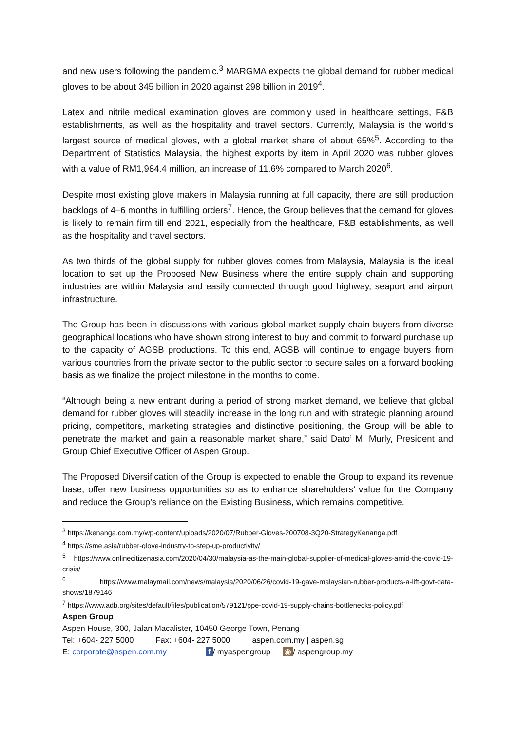and new users following the pandemic.<sup>3</sup> MARGMA expects the global demand for rubber medical gloves to be about 345 billion in 2020 against 298 billion in 2019<sup>4</sup>.
Latex and nitrile medical examination gloves are commonly used in healthcare settings, F&B establishments, as well as the hospitality and travel sectors. Currently, Malaysia is the world’s largest source of medical gloves, with a global market share of about 65%<sup>5</sup>. According to the Department of Statistics Malaysia, the highest exports by item in April 2020 was rubber gloves with a value of RM1,984.4 million, an increase of 11.6% compared to March 2020<sup>6</sup>.
Despite most existing glove makers in Malaysia running at full capacity, there are still production backlogs of 4–6 months in fulfilling orders<sup>7</sup>. Hence, the Group believes that the demand for gloves is likely to remain firm till end 2021, especially from the healthcare, F&B establishments, as well as the hospitality and travel sectors.
As two thirds of the global supply for rubber gloves comes from Malaysia, Malaysia is the ideal location to set up the Proposed New Business where the entire supply chain and supporting industries are within Malaysia and easily connected through good highway, seaport and airport infrastructure.
The Group has been in discussions with various global market supply chain buyers from diverse geographical locations who have shown strong interest to buy and commit to forward purchase up to the capacity of AGSB productions. To this end, AGSB will continue to engage buyers from various countries from the private sector to the public sector to secure sales on a forward booking basis as we finalize the project milestone in the months to come.
“Although being a new entrant during a period of strong market demand, we believe that global demand for rubber gloves will steadily increase in the long run and with strategic planning around pricing, competitors, marketing strategies and distinctive positioning, the Group will be able to penetrate the market and gain a reasonable market share,” said Dato’ M. Murly, President and Group Chief Executive Officer of Aspen Group.
The Proposed Diversification of the Group is expected to enable the Group to expand its revenue base, offer new business opportunities so as to enhance shareholders’ value for the Company and reduce the Group’s reliance on the Existing Business, which remains competitive.
<sup>3</sup> https://kenanga.com.my/wp-content/uploads/2020/07/Rubber-Gloves-200708-3Q20-StrategyKenanga.pdf
<sup>4</sup> https://sme.asia/rubber-glove-industry-to-step-up-productivity/
<sup>5</sup> https://www.onlinecitizenasia.com/2020/04/30/malaysia-as-the-main-global-supplier-of-medical-gloves-amid-the-covid-19-crisis/
<sup>6</sup> https://www.malaymail.com/news/malaysia/2020/06/26/covid-19-gave-malaysian-rubber-products-a-lift-govt-data-shows/1879146
<sup>7</sup> https://www.adb.org/sites/default/files/publication/579121/ppe-covid-19-supply-chains-bottlenecks-policy.pdf
Aspen Group
Aspen House, 300, Jalan Macalister, 10450 George Town, Penang
Tel: +604- 227 5000 Fax: +604- 227 5000 aspen.com.my | aspen.sg
E: corporate@aspen.com.my f / myaspengroup ◉ / aspengroup.my